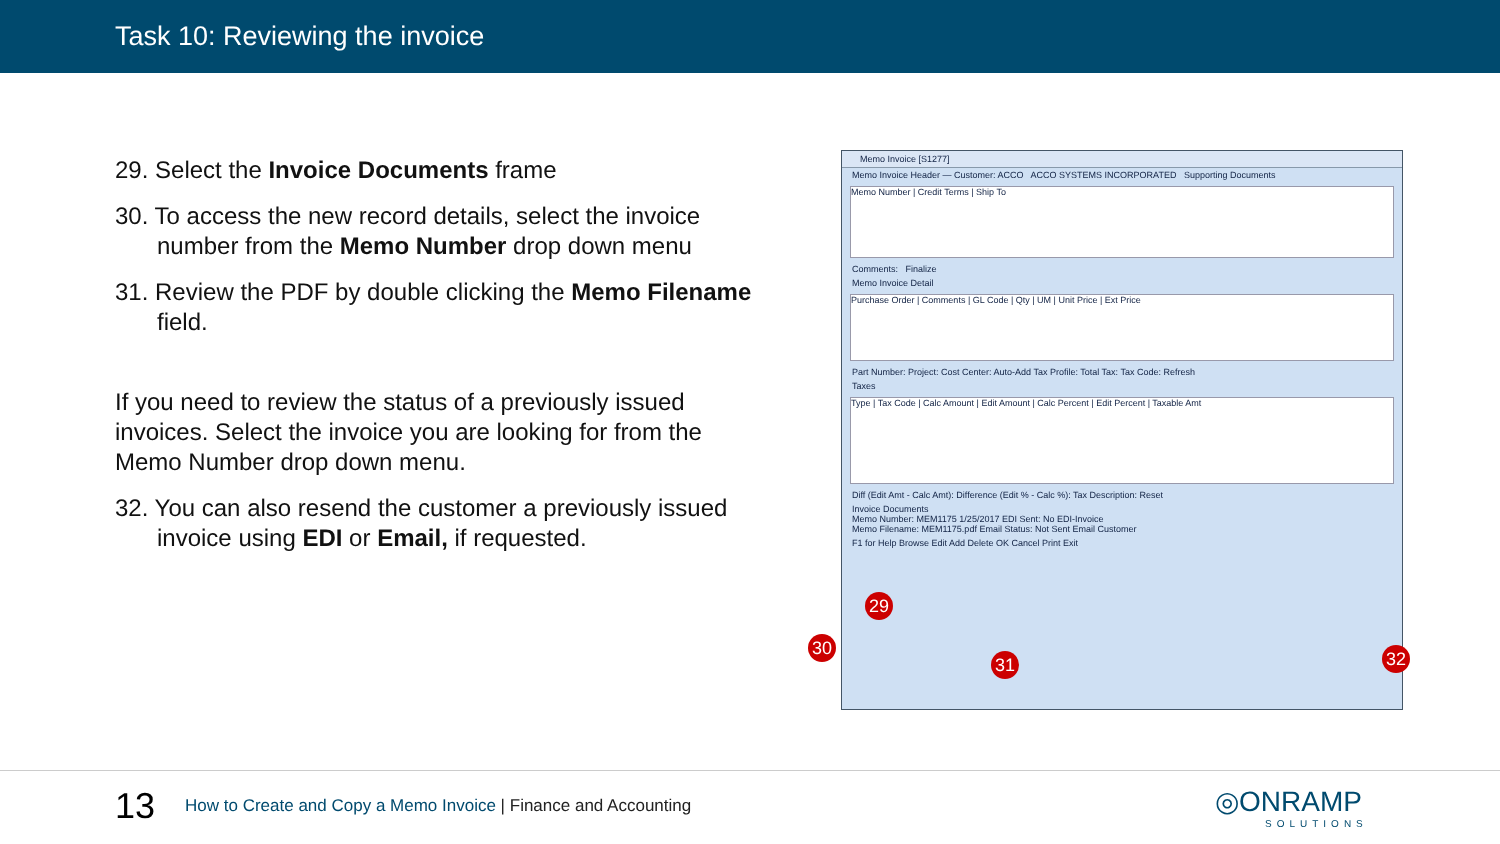Task 10: Reviewing the invoice
29. Select the Invoice Documents frame
30. To access the new record details, select the invoice number from the Memo Number drop down menu
31. Review the PDF by double clicking the Memo Filename field.
If you need to review the status of a previously issued invoices. Select the invoice you are looking for from the Memo Number drop down menu.
32. You can also resend the customer a previously issued invoice using EDI or Email, if requested.
Memo Invoice [S1277]
Memo Invoice Header — Customer: ACCO ACCO SYSTEMS INCORPORATED Supporting Documents
Memo Number | Credit Terms | Ship To
Comments: Finalize
Memo Invoice Detail
Purchase Order | Comments | GL Code | Qty | UM | Unit Price | Ext Price
Part Number: Project: Cost Center: Auto-Add Tax Profile: Total Tax: Tax Code: Refresh
Taxes
Type | Tax Code | Calc Amount | Edit Amount | Calc Percent | Edit Percent | Taxable Amt
Diff (Edit Amt - Calc Amt): Difference (Edit % - Calc %): Tax Description: Reset
Invoice Documents
Memo Number: MEM1175 1/25/2017 EDI Sent: No EDI-Invoice
Memo Filename: MEM1175.pdf Email Status: Not Sent Email Customer
F1 for Help Browse Edit Add Delete OK Cancel Print Exit
29
30
31 32
13
How to Create and Copy a Memo Invoice | Finance and Accounting
◎ONRAMP
SOLUTIONS